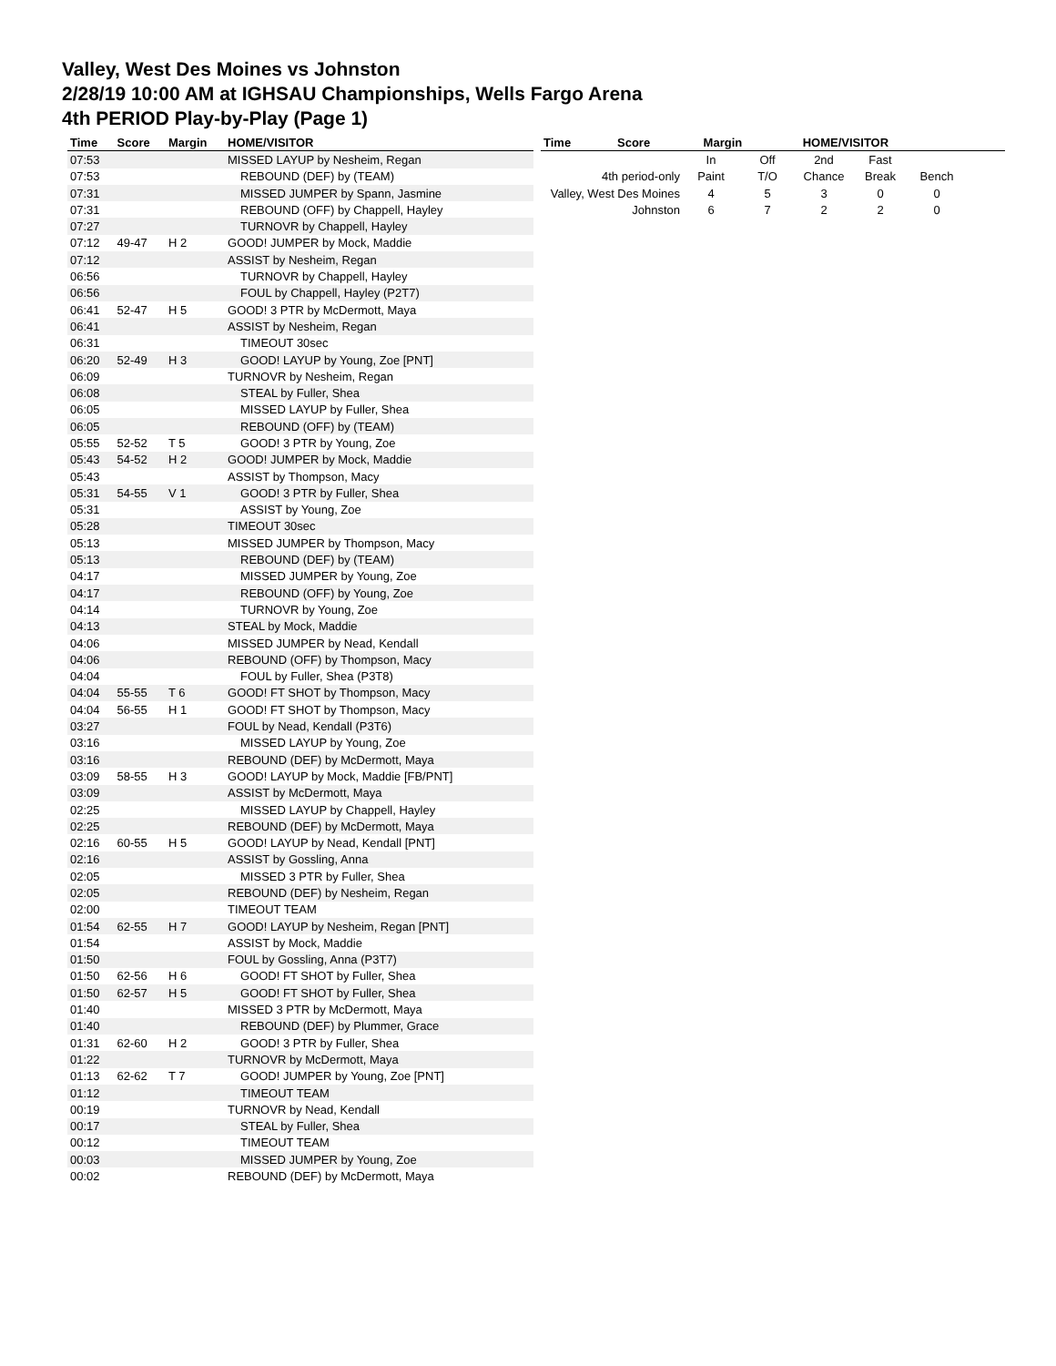Valley, West Des Moines vs Johnston
2/28/19 10:00 AM at IGHSAU Championships, Wells Fargo Arena
4th PERIOD Play-by-Play (Page 1)
| Time | Score | Margin | HOME/VISITOR |
| --- | --- | --- | --- |
| 07:53 | | | MISSED LAYUP by Nesheim, Regan |
| 07:53 | | | REBOUND (DEF) by (TEAM) |
| 07:31 | | | MISSED JUMPER by Spann, Jasmine |
| 07:31 | | | REBOUND (OFF) by Chappell, Hayley |
| 07:27 | | | TURNOVR by Chappell, Hayley |
| 07:12 | 49-47 | H 2 | GOOD! JUMPER by Mock, Maddie |
| 07:12 | | | ASSIST by Nesheim, Regan |
| 06:56 | | | TURNOVR by Chappell, Hayley |
| 06:56 | | | FOUL by Chappell, Hayley (P2T7) |
| 06:41 | 52-47 | H 5 | GOOD! 3 PTR by McDermott, Maya |
| 06:41 | | | ASSIST by Nesheim, Regan |
| 06:31 | | | TIMEOUT 30sec |
| 06:20 | 52-49 | H 3 | GOOD! LAYUP by Young, Zoe [PNT] |
| 06:09 | | | TURNOVR by Nesheim, Regan |
| 06:08 | | | STEAL by Fuller, Shea |
| 06:05 | | | MISSED LAYUP by Fuller, Shea |
| 06:05 | | | REBOUND (OFF) by (TEAM) |
| 05:55 | 52-52 | T 5 | GOOD! 3 PTR by Young, Zoe |
| 05:43 | 54-52 | H 2 | GOOD! JUMPER by Mock, Maddie |
| 05:43 | | | ASSIST by Thompson, Macy |
| 05:31 | 54-55 | V 1 | GOOD! 3 PTR by Fuller, Shea |
| 05:31 | | | ASSIST by Young, Zoe |
| 05:28 | | | TIMEOUT 30sec |
| 05:13 | | | MISSED JUMPER by Thompson, Macy |
| 05:13 | | | REBOUND (DEF) by (TEAM) |
| 04:17 | | | MISSED JUMPER by Young, Zoe |
| 04:17 | | | REBOUND (OFF) by Young, Zoe |
| 04:14 | | | TURNOVR by Young, Zoe |
| 04:13 | | | STEAL by Mock, Maddie |
| 04:06 | | | MISSED JUMPER by Nead, Kendall |
| 04:06 | | | REBOUND (OFF) by Thompson, Macy |
| 04:04 | | | FOUL by Fuller, Shea (P3T8) |
| 04:04 | 55-55 | T 6 | GOOD! FT SHOT by Thompson, Macy |
| 04:04 | 56-55 | H 1 | GOOD! FT SHOT by Thompson, Macy |
| 03:27 | | | FOUL by Nead, Kendall (P3T6) |
| 03:16 | | | MISSED LAYUP by Young, Zoe |
| 03:16 | | | REBOUND (DEF) by McDermott, Maya |
| 03:09 | 58-55 | H 3 | GOOD! LAYUP by Mock, Maddie [FB/PNT] |
| 03:09 | | | ASSIST by McDermott, Maya |
| 02:25 | | | MISSED LAYUP by Chappell, Hayley |
| 02:25 | | | REBOUND (DEF) by McDermott, Maya |
| 02:16 | 60-55 | H 5 | GOOD! LAYUP by Nead, Kendall [PNT] |
| 02:16 | | | ASSIST by Gossling, Anna |
| 02:05 | | | MISSED 3 PTR by Fuller, Shea |
| 02:05 | | | REBOUND (DEF) by Nesheim, Regan |
| 02:00 | | | TIMEOUT TEAM |
| 01:54 | 62-55 | H 7 | GOOD! LAYUP by Nesheim, Regan [PNT] |
| 01:54 | | | ASSIST by Mock, Maddie |
| 01:50 | | | FOUL by Gossling, Anna (P3T7) |
| 01:50 | 62-56 | H 6 | GOOD! FT SHOT by Fuller, Shea |
| 01:50 | 62-57 | H 5 | GOOD! FT SHOT by Fuller, Shea |
| 01:40 | | | MISSED 3 PTR by McDermott, Maya |
| 01:40 | | | REBOUND (DEF) by Plummer, Grace |
| 01:31 | 62-60 | H 2 | GOOD! 3 PTR by Fuller, Shea |
| 01:22 | | | TURNOVR by McDermott, Maya |
| 01:13 | 62-62 | T 7 | GOOD! JUMPER by Young, Zoe [PNT] |
| 01:12 | | | TIMEOUT TEAM |
| 00:19 | | | TURNOVR by Nead, Kendall |
| 00:17 | | | STEAL by Fuller, Shea |
| 00:12 | | | TIMEOUT TEAM |
| 00:03 | | | MISSED JUMPER by Young, Zoe |
| 00:02 | | | REBOUND (DEF) by McDermott, Maya |
| Time | Score | Margin | HOME/VISITOR |
| --- | --- | --- | --- |
| | | In | Off | 2nd | Fast | |
| 4th period-only | | Paint | T/O | Chance | Break | Bench |
| Valley, West Des Moines | | 4 | 5 | 3 | 0 | 0 |
| Johnston | | 6 | 7 | 2 | 2 | 0 |